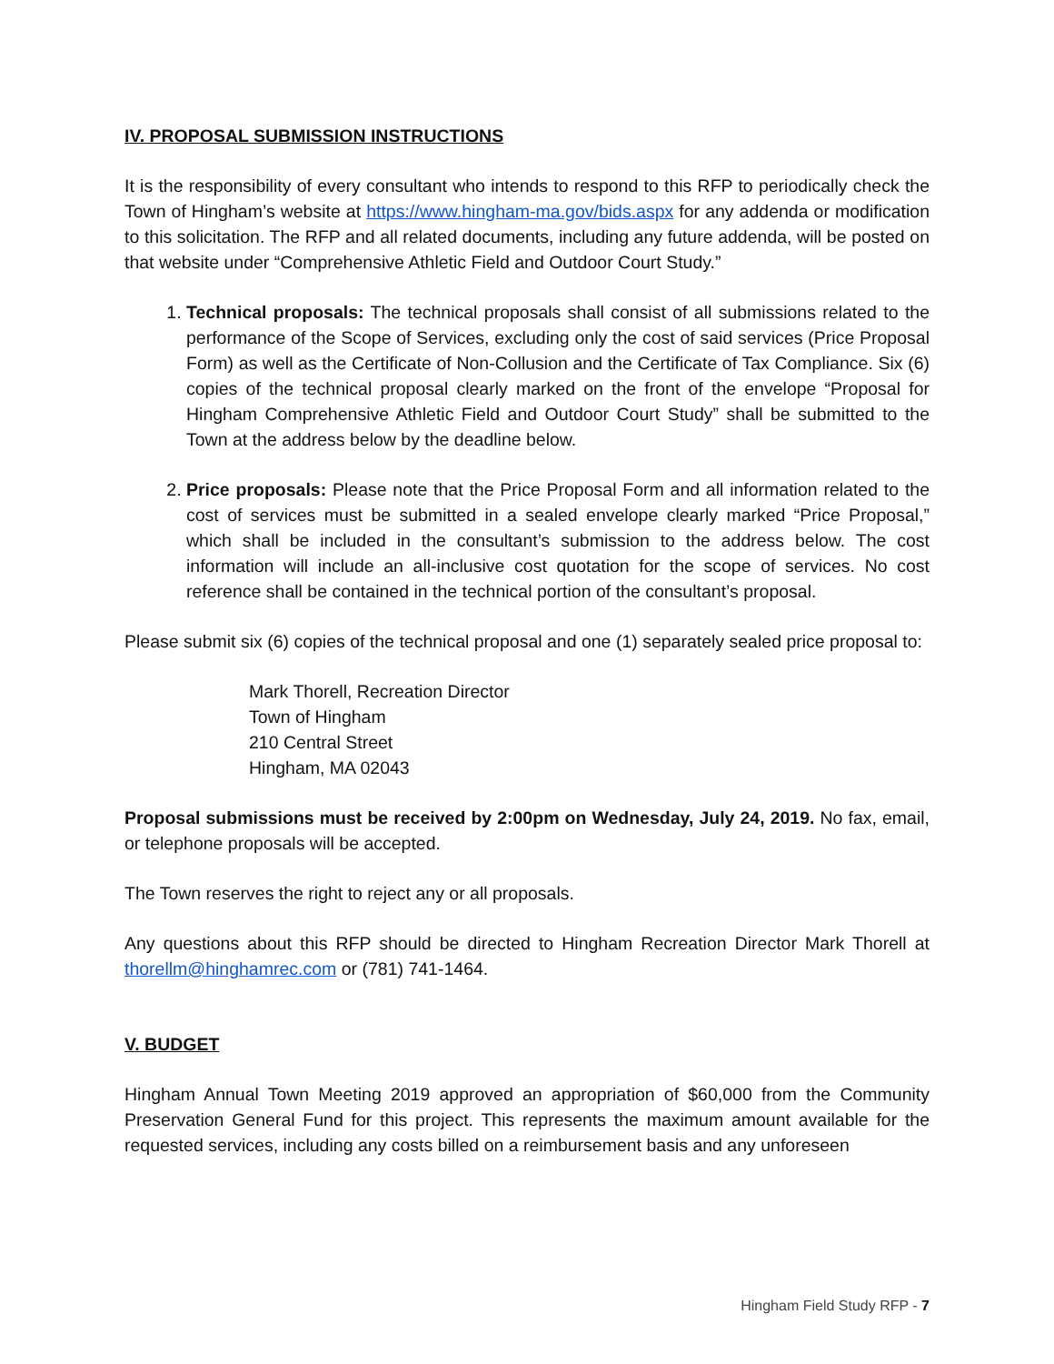IV. PROPOSAL SUBMISSION INSTRUCTIONS
It is the responsibility of every consultant who intends to respond to this RFP to periodically check the Town of Hingham’s website at https://www.hingham-ma.gov/bids.aspx for any addenda or modification to this solicitation. The RFP and all related documents, including any future addenda, will be posted on that website under “Comprehensive Athletic Field and Outdoor Court Study.”
1. Technical proposals: The technical proposals shall consist of all submissions related to the performance of the Scope of Services, excluding only the cost of said services (Price Proposal Form) as well as the Certificate of Non-Collusion and the Certificate of Tax Compliance. Six (6) copies of the technical proposal clearly marked on the front of the envelope “Proposal for Hingham Comprehensive Athletic Field and Outdoor Court Study” shall be submitted to the Town at the address below by the deadline below.
2. Price proposals: Please note that the Price Proposal Form and all information related to the cost of services must be submitted in a sealed envelope clearly marked “Price Proposal,” which shall be included in the consultant’s submission to the address below. The cost information will include an all-inclusive cost quotation for the scope of services. No cost reference shall be contained in the technical portion of the consultant’s proposal.
Please submit six (6) copies of the technical proposal and one (1) separately sealed price proposal to:
Mark Thorell, Recreation Director
Town of Hingham
210 Central Street
Hingham, MA 02043
Proposal submissions must be received by 2:00pm on Wednesday, July 24, 2019. No fax, email, or telephone proposals will be accepted.
The Town reserves the right to reject any or all proposals.
Any questions about this RFP should be directed to Hingham Recreation Director Mark Thorell at thorellm@hinghamrec.com or (781) 741-1464.
V. BUDGET
Hingham Annual Town Meeting 2019 approved an appropriation of $60,000 from the Community Preservation General Fund for this project. This represents the maximum amount available for the requested services, including any costs billed on a reimbursement basis and any unforeseen
Hingham Field Study RFP - 7